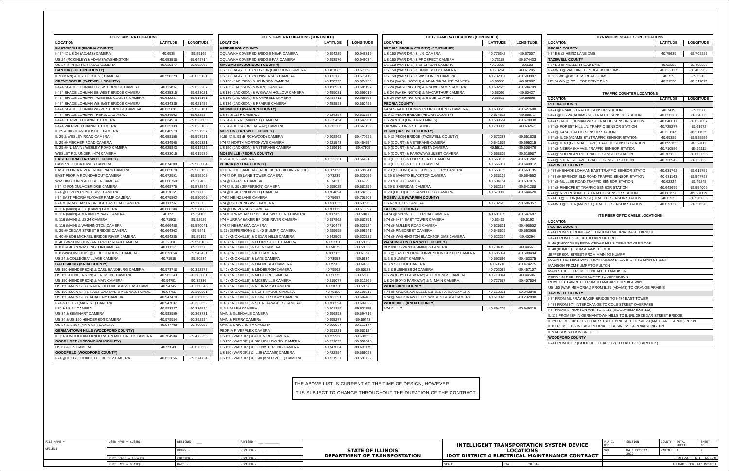| CCTV CAMERA LOCATIONS | | |
| --- | --- | --- |
| LOCATION | LATITUDE | LONGITUDE |
| BARTONVILLE (PEORIA COUNTY) | | |
| I-474 @ US 24 (ADAMS) CAMERA | 40.6935 | -89.59169 |
| US 24 (MCKINLEY) & ADAMS/WASHINGTON | 40.653538 | -89.648714 |
| US 24 @ PFIEFFER ROAD CAMERA | 40.639177 | -89.652067 |
| CANTON (FULTON COUNTY) | | |
| IL 9 (MAIN) & IL 78 (LOCUST) CAMERA | 40.558329 | -90.035121 |
| CREVE COEUR (TAZEWELL COUNTY) | | |
| I-474 SHADE LOHMAN EB EAST BRIDGE CAMERA | 40.63456 | -89.622207 |
| I-474 SHADE LOHMAN EB WEST BRIDGE CAMERA | 40.635315 | -89.623021 |
| I-474 SHADE LOHMAN TAZEWELL COUNTY CAMERA | 40.632287 | -89.619161 |
| I-474 SHADE LOHMAN WB EAST BRIDGE CAMERA | 40.634335 | -89.621455 |
| I-474 SHADE LOHMAN WB WEST BRIDGE CAMERA | 40.635891 | -89.623161 |
| I-474 SHADE LOHMAN THERMAL CAMERA | 40.634902 | -89.622584 |
| I-474 EB RIVER CHANNEL CAMERA | 40.634914 | -89.622600 |
| I-474 WB RIVER CHANNEL CAMERA | 40.635139 | -89.622183 |
| IL 29 & HIGHLAND/RUSCHE CAMERA | 40.646979 | -89.597957 |
| IL 29 & WESLEY ROAD CAMERA | 40.658156 | -89.593921 |
| IL 29 @ FISCHER ROAD CAMERA | 40.634906 | -89.609321 |
| IL 29 @ N. MAIN / WESLEY ROAD CAMERA | 40.625843 | -89.618922 |
| WESLEY RD. UNDER I-474 CAMERA | 40.633015 | -89.619939 |
| EAST PEORIA (TAZEWELL COUNTY) | | |
| CAMP & CLOCKTOWER CAMERA | 40.674308 | -89.583004 |
| EAST PEORIA RIVERFRONT PARK CAMERA | 40.685078 | -89.583163 |
| EAST PEORIA ROUNDABOUT CAMERA | 40.672991 | -89.585805 |
| WASHINGTON & ALTORFER CAMERA | 40.668768 | -89.58402 |
| I-74 @ FONDULAC BRIDGE CAMERA | 40.668776 | -89.572542 |
| I-74 @ RIVERFRONT DRIVE CAMERA | 40.67822 | -89.58802 |
| I-74 EAST PEORIA FLYOVER RAMP CAMERA | 40.679802 | -89.580505 |
| I-74 MURRAY BAKER BRIDGE EAST END CAMERA | 40.68696 | -89.58302 |
| IL 116 (MAIN) & IL 8 (CAMP) CAMERA | 40.668284 | -89.577088 |
| IL 116 (MAIN) & MARINERS WAY CAMERA | 40.695 | -89.54105 |
| IL 116 (MAIN) & US 24 CAMERA | 40.71508 | -89.52929 |
| IL 116 (MAIN) & WASHINGTON CAMERA | 40.666488 | -89.580041 |
| IL 29 @ CEDAR STREET BRIDGE CAMERA | 40.664302 | -89.5841 |
| IL 40 @ BOB MICHAEL BRIDGE RIVER CAMERA | 40.684285 | -89.59198 |
| IL 40 (WASHINGTON) AND RIVER ROAD CAMERA | 40.68111 | -89.590183 |
| IL 8 (CAMP) & WASHINGTON CAMERA | 40.66627 | -89.56658 |
| IL 8 (WASHINGTON) @ FIRE STATION 3 CAMERA | 40.673854 | -89.542421 |
| US 24 & COLLEGE/VILLAGE CAMERA | 40.71516 | -89.50834 |
| GALESBURG (KNOX COUNTY) | | |
| US 150 (HENDERSON) & CARL SANDBURG CAMERA | 40.973748 | -90.382877 |
| US 150 (HENDERSON) & FREMONT CAMERA | 40.962243 | -90.383081 |
| US 150 (HENDERSON) & MAIN CAMERA | 40.94751 | -90.38336 |
| US 150 (MAIN ST.) & RAILROAD OVERPASS EAST CAME | 40.94745 | -90.360345 |
| US 150 (MAIN ST.) & RAILROAD OVERPASS WEST CAME | 40.94786 | -90.360501 |
| US 150 (MAIN ST.) & ACADEMY CAMERA | 40.947478 | -90.375865 |
| I-74 & US 150 (MAIN ST.) CAMERA | 40.947037 | -90.333652 |
| I-74 & US 34 CAMERA | 40.983787 | -90.336584 |
| US 34 & SEMINARY CAMERA | 40.983959 | -90.363731 |
| US 34 & US 150 HENDERSON CAMERA | 40.978984 | -90.382884 |
| US 34 & IL 164 (MAIN ST.) CAMERA | 40.947708 | -90.409955 |
| GERMANTOWN HILLS (WOODFORD COUNTY) | | |
| IL 116 & WOODLAND KNOLLS/TEN MILE CREEK CAMERA | 40.764984 | -89.472256 |
| GOOD HOPE (MCDONOUGH COUNTY) | | |
| US 67 & IL 9 CAMERA | 40.55049 | -90.673658 |
| GOODFIELD (WOODFORD COUNTY) | | |
| I-74 @ IL 117 GOODFIELD EXIT 112 CAMERA | 40.622856 | -89.274724 |
| CCTV CAMERA LOCATIONS (CONTINUED) | | |
| --- | --- | --- |
| LOCATION | LATITUDE | LONGITUDE |
| HENDERSON COUNTY | | |
| OQUAWKA COVERED BRIDGE NEAR CAMERA | 40.894229 | -90.949319 |
| OQUAWKA COVERED BRIDGE FAR CAMERA | 40.893976 | -90.949034 |
| MACOMB (MCDONOUGH COUNTY) | | |
| US 67 (LAFAYETTE) & US 136 (CALHOUN) CAMERA | 40.461085 | -90.671698 |
| US 67 (LAFAYETTE) & UNIVERSITY CAMERA | 40.473172 | -90.671419 |
| US 136 (JACKSON) & JOHNSON CAMERA | 40.458793 | -90.674756 |
| US 136 (JACKSON) & WARD CAMERA | 40.458921 | -90.685197 |
| US 136 (JACKSON) & WIGWAM HOLLOW CAMERA | 40.459031 | -90.695019 |
| US 136 (JACKSON) & CAMPBELL CAMERA | 40.458711 | -90.668697 |
| US 136 (JACKSON) & PRAIRIE CAMERA | 40.458583 | -90.652485 |
| MONMOUTH (WARREN COUNTY) | | |
| US 34 & 11TH CAMERA | 40.924397 | -90.630853 |
| US 34 & US 67 (MAIN ST.) CAMERA | 40.925454 | -90.647961 |
| US 34 & IL 164 (BROADWAY) CAMERA | 40.912306 | -90.663129 |
| MORTON (TAZEWELL COUNTY) | | |
| I-155 @ IL 98 (BIRCHWOOD) CAMERA | 40.608862 | -89.477688 |
| I-74 @ NORTH MORTON AVE CAMERA | 40.621543 | -89.464554 |
| US 150 (JACKSON) & VETERANS CAMERA | 40.619616 | -89.47105 |
| MOSSVILLE (PEORIA COUNTY) | | |
| IL 29 & IL 6 CAMERA | 40.822261 | -89.564218 |
| PEORIA (PEORIA COUNTY) | | |
| IDOT ROOF CAMERA (ON BECKER BUILDING ROOF) | 40.689695 | -89.595841 |
| I-74 @ DRIES LANE TOWER CAMERA | 40.73239 | -89.620056 |
| I-74 @ I-474/IL 6 CAMERA | 40.7431 | -89.6729 |
| I-74 @ IL 29 (JEFFERSON) CAMERA | 40.695025 | -89.587259 |
| I-74 @ IL 40 (KNOXVILLE) CAMERA | 40.704894 | -89.594532 |
| I-74@ HEINZ LANE CAMERA | 40.75657 | -89.708803 |
| I-74 @ STERLING AVE. CAMERA | 40.738055 | -89.631963 |
| I-74 @ UNIVERSITY CAMERA | 40.706663 | -89.613397 |
| I-74 MURRAY BAKER BRIDGE WEST END CAMERA | 40.68969 | -89.58408 |
| I-74 MURRAY BAKER BRIDGE RIVER CAMERA | 40.687862 | -89.583391 |
| I-74 @ NEBRASKA CAMERA | 40.710447 | -89.620924 |
| IL 29 (JEFFERSON) & IL 40 (KUMPF) CAMERA | 40.689695 | -89.595841 |
| IL 40 (KNOXVILLE) & CEDAR HILLS CAMERA | 40.842509 | -89.622538 |
| IL 40 (KNOXVILLE) & FORREST HILL CAMERA | 40.72501 | -89.59362 |
| IL 40 (KNOXVILLE) & GLEN CAMERA | 40.74679 | -89.59332 |
| IL 40 (KNOXVILLE) & IL 6 CAMERA | 40.80585 | -89.61298 |
| IL 40 (KNOXVILLE) & LAKE CAMERA | 40.73953 | -89.5934 |
| IL 40 (KNOXVILLE) & LINDBERGH CAMERA | 40.79962 | -89.60923 |
| IL 40 (KNOXVILLE) & LINDBERGH CAMERA | 40.79962 | -89.60923 |
| IL 40 (KNOXVILLE) & MCCLURE CAMERA | 40.71775 | -89.5938 |
| IL 40 (KNOXVILLE) & MOSSVILLE CAMERA | 40.819077 | -89.613265 |
| IL 40 (KNOXVILLE) & NEBRASKA CAMERA | 40.71051 | -89.59398 |
| IL 40 (KNOXVILLE) & NORTHMOOR CAMERA | 40.76159 | -89.596815 |
| IL 40 (KNOXVILLE) & PIONEER PKWY CAMERA | 40.783291 | -89.602486 |
| IL 40 (KNOXVILLE) & SHERIDAN/GILES CAMERA | 40.768594 | -89.602022 |
| IL 6 & ALLEN CAMERA | 40.801259 | -89.631155 |
| MAIN & GLENDALE CAMERA | 40.696893 | -89.594716 |
| MAIN & PERRY CAMERA | 40.695277 | -89.59443 |
| MAIN & UNIVERSITY CAMERA | 40.699934 | -89.613144 |
| PEORIA RIVERPLEX CAMERA | 40.691221 | -89.583124 |
| US 150 (WAR DR.) & ALLEN RD. CAMERA | 40.759968 | -89.638653 |
| US 150 (WAR DR.) & BIG HOLLOW RD. CAMERA | 40.771099 | -89.656645 |
| US 150 (WAR DR.) & GLEN/STERLING CAMERA | 40.747064 | -89.631175 |
| US 150 (WAR DR.) & IL 29 (ADAMS) CAMERA | 40.722854 | -89.555083 |
| US 150 (WAR DR.) & IL 40 (KNOXVILLE) CAMERA | 40.731937 | -89.593722 |
| CCTV CAMERA LOCATIONS (CONTINUED) | | |
| --- | --- | --- |
| LOCATION | LATITUDE | LONGITUDE |
| PEORIA (PEORIA COUNTY) (CONTINUED) | | |
| US 150 (WAR DR.) & IL 6 CAMERA | 40.775342 | -89.67007 |
| US 150 (WAR DR.) & PROSPECT CAMERA | 40.73183 | -89.574433 |
| US 150 (WAR DR.) & SHERIDAN CAMERA | 40.73233 | -89.603 |
| US 150 (WAR DR.) & UNIVERSITY CAMERA | 40.73261 | -89.61285 |
| US 150 (WAR DR.) & WISCONSIN CAMERA | 40.732017 | -89.583987 |
| US 24 (WASHINGTON) & ADAMS/KRAUSE CAMERA | 40.66688 | -89.62687 |
| US 24 (WASHINGTON) & I-74 WB RAMP CAMERA | 40.692695 | -89.584709 |
| US 24 (WASHINGTON) & MACARTHUR CAMERA | 40.68099 | -89.60427 |
| US 24 (WASHINGTON) & STATE CAMERA | 40.68629 | -89.59596 |
| PEORIA COUNTY | | |
| I-474 SHADE LOHMAN PEORIA COUNTY CAMERA | 40.639553 | -89.627688 |
| IL 9 @ PEKIN BRIDGE (PEORIA COUNTY) | 40.574632 | -89.65671 |
| US 24 & IL 9 (ORCHARD MINES) | 40.589554 | -89.678038 |
| FARMINGTON & STERLING | 40.703916 | -89.63267 |
| PEKIN (TAZEWELL COUNTY) | | |
| IL 9 @ PEKIN BRIDGE (TAZEWELL COUNTY) | 40.572263 | -89.651828 |
| IL 9 (COURT) & VETERANS CAMERA | 40.541505 | -89.595215 |
| IL 9 (COURT) & VALLE VISTA CAMERA | 40.55111 | -89.608476 |
| IL 9 (COURT) & PARKWAY/SUNSET CAMERA | 40.558835 | -89.616987 |
| IL 9 (COURT) & FOURTEENTH CAMERA | 40.563136 | -89.631242 |
| IL 9 (COURT) & EIGHTH CAMERA | 40.566917 | -89.640812 |
| IL 29 (SECOND) & KOCH/DISTILLERY CAMERA | 40.553135 | -89.663195 |
| IL 29 & MANITO BLACKTOP CAMERA | 40.538138 | -89.664552 |
| IL 29 & IL 98 CAMERA | 40.604194 | -89.637015 |
| IL 29 & SHERIDAN CAMERA | 40.582184 | -89.641288 |
| IL 29 (FIFTH) & IL 9 (ANN ELIZA) CAMERA | 40.570098 | -89.644628 |
| ROSEVILLE (WARREN COUNTY) | | |
| US 67 & IL 116 CAMERA | 40.732663 | -90.686357 |
| TAZEWELL COUNTY | | |
| I-474 @ SPRINGFIELD ROAD CAMERA | 40.631185 | -89.547687 |
| I-74 @ I-474 EAST TOWER CAMERA | 40.63436 | -89.5192 |
| I-74 @ MULLER ROAD CAMERA | 40.625831 | -89.498502 |
| I-74 @ PINECREST CAMERA | 40.648638 | -89.553989 |
| I-74 @ WASHINGTON BLACKTOP DMS CAMERA | 40.622204 | -89.40294 |
| WASHINGTON (TAZEWELL COUNTY) | | |
| BUSINESS 24 & CUMMINGS CAMERA | 40.704953 | -89.44561 |
| IL 8 @ EAST PEORIA CONVENTION CENTER CAMERA | 40.685074 | -89.508494 |
| IL 8 & SUMMIT CAMERA | 40.692896 | -89.483375 |
| IL 8 & SCHOOL CAMERA | 40.69507 | -89.474275 |
| IL 8 & BUSINESS 24 CAMERA | 40.703068 | -89.457107 |
| US 24 (BOYD PARKWAY) & CUMMINGS CAMERA | 40.719844 | -89.44586 |
| US 24 (BOYD PARKWAY) & N. MAIN CAMERA | 40.727587 | -89.407504 |
| WOODFORD COUNTY | | |
| I-74 @ MACKINAW DELLS EB REST AREA CAMERA | 40.612331 | -89.243840 |
| I-74 @ MACKINAW DELLS WB REST AREA CAMERA | 40.610926 | -89.232898 |
| WOODHULL (KNOX COUNTY) | | |
| I-74 & IL 17 | 40.894229 | -90.949319 |
| DYNAMIC MESSAGE SIGN LOCATIONS | | |
| --- | --- | --- |
| LOCATION | LATITUDE | LONGITUDE |
| PEORIA COUNTY | | |
| I-74 EB @ HEINZ LANE DMS | 40.75639 | -89.708885 |
| TAZEWELL COUNTY | | |
| I-74 EB @ MULLER ROAD DMS | 40.62583 | -89.498886 |
| I-74 WB @ WASHINGTON BLACKTOP DMS | 40.622117 | -89.402962 |
| IL 116 WB @ ACCESS ROAD 9 DMS | 40.729 | -89.5213 |
| US 24 WB @ COLLEGE DRIVE DMS | 40.71538 | -89.511819 |
| TRAFFIC COUNTER LOCATIONS | | |
| --- | --- | --- |
| LOCATION | LATITUDE | LONGITUDE |
| PEORIA COUNTY | | |
| I-474 @ I-74/IL 6 TRAFFIC SENSOR STATION | 40.7419 | -89.6677 |
| I-474 @ US 24 (ADAMS ST.) TRAFFIC SENSOR STATION | 40.656387 | -89.64306 |
| I-474 SHADE LOHMAN WEST TRAFFIC SENSOR STATION | 40.640017 | -89.627807 |
| I-74 @ FOREST HILL LN. TRAFFIC SENSOR STATION | 40.725277 | -89.61972 |
| I-74 @ I-474 TRAFFIC SENSOR STATION | 40.631165 | -89.511525 |
| I-74 @ IL 29 (ADAMS ST.) TRAFFIC SENSOR STATION | 40.69389 | -89.585556 |
| I-74 @ IL 40 (GLENDALE AVE) TRAFFIC SENSOR STATION | 40.699165 | -89.59111 |
| I-74 @ NEBRASKA AVE. TRAFFIC SENSOR STATION | 40.710556 | -89.62111 |
| I-74 @ SHERIDAN RD. TRAFFIC SENSOR STATION | 40.705833 | -89.603056 |
| I-74 @ STERLING AVE. TRAFFIC SENSOR STATION | 40.736942 | -89.62722 |
| TAZEWELL COUNTY | | |
| I-474 @ SHADE LOHMAN EAST TRAFFIC SENSOR STATIO | 40.631762 | -89.618758 |
| I-474 @ SPRINGFIELD ROAD TRAFFIC SENSOR STATION | 40.631143 | -89.547787 |
| I-74 @ MULLER ROAD TRAFFIC SENSOR STATION | 40.62324 | -89.49245 |
| I-74 @ PINECREST TRAFFIC SENSOR STATION | 40.648699 | -89.554006 |
| I-74 @ RIVERFRONT DR. TRAFFIC SENSOR STATION | 40.681598 | -89.581119 |
| I-74 EB @ IL 116 (MAIN ST.) TRAFFIC SENSOR STATION | 40.6725 | -89.575836 |
| I-74 WB @ IL 116 (MAIN ST.) TRAFFIC SENSOR STATION | 40.673058 | -89.57528 |
| ITS FIBER OPTIC CABLE LOCATIONS |
| --- |
| LOCATION |
| PEORIA COUNTY |
| I-74 FROM STERLING AVE THROUGH MURRAY BAKER BRIDGE |
| I-474 FROM US 24 EXIT TO AIRPORT RD. |
| IL 40 (KNOXVILLE) FROM CEDAR HILLS DRIVE TO GLEN OAK |
| IL 40 (KUMPF) FROM ADAMS TO MLK |
| JEFFERSON STREET FROM MAIN TO KUMPF |
| MACARTHUR HIGHWAY FROM ROMEO B. GARRETT TO MAIN STREET |
| MADISON FROM KUMPF TO FULTON |
| MAIN STREET FROM GLENDALE TO MADISON |
| PERRY STREET FROM KUMPH TO JEFFERSON |
| ROMEO B. GARRETT FROM TO MACARTHUR HIGHWAY |
| US 150 (WAR MEMORIAL) FROM IL 29 (ADAMS) TO ORANGE PRAIRIE |
| TAZEWELL COUNTY |
| I-74 FROM MURRAY BAKER BRIDGE TO I-474 EAST TOWER |
| I-474 FROM I-74 INTERCHANGE TO COLE STREET OVERPASS |
| I-74 FROM N. MORTON AVE. TO IL 117 (GOODFIELD EXIT 112) |
| IL 116 FROM ISP IN GERMANTOWN HILLS TO IL 8/IL 29 CEDAR STREET BRIDGE |
| IL 29 FROM IL 8/1L 116 CEDAR STREET BRIDGE TO IL 9/IL 29 (MARGARET & 2ND) PEKIN |
| IL 8 FROM IL 116 IN EAST PEORIA TO BUSINESS 24 IN WASHINGTON |
| IL 9 ACROSS PEKIN BRIDGE |
| WOODFORD COUNTY |
| I-74 FROM IL 117 (GOODFIELD EXIT 112) TO EXIT 120 (CARLOCK) |
THE ABOVE LIST IS CURRENT AT THE TIME OF DESIGN, HOWEVER,
IT IS SUBJECT TO CHANGE THROUGHOUT THE DURATION OF THE CONTRACT.
| FILE NAME = $FILEL$ | USER NAME = $USER$ | DESIGNED - ___ | REVISED - ___ ________ | STATE OF ILLINOIS DEPARTMENT OF TRANSPORTATION | INTELLIGENT TRANSPORTATION SYSTEM DEVICE LOCATIONS IDOT DISTRICT 4 ELECTRICAL MAINTENANCE CONTRACT | | | F.A.I. RTE. | SECTION | COUNTY | TOTAL SHEETS | SHEET NO. |
| | | DRAWN - ___ | REVISED - ___ ________ | | | | | VAR. | D4 ELECTRICAL 2019 | VARIOUS | 7 | 7 |
| | PLOT SCALE = $SCALE$ | CHECKED - ___ | REVISED - ___ ________ | | | | | CONTRACT NO. 68E70 | | | | |
| | PLOT DATE = $DATE$ | DATE - ________ | REVISED - ___ ________ | | SCALE: ________ | | STA. ________ TO STA. ________ | ILLINOIS FED. AID PROJECT | | | | |